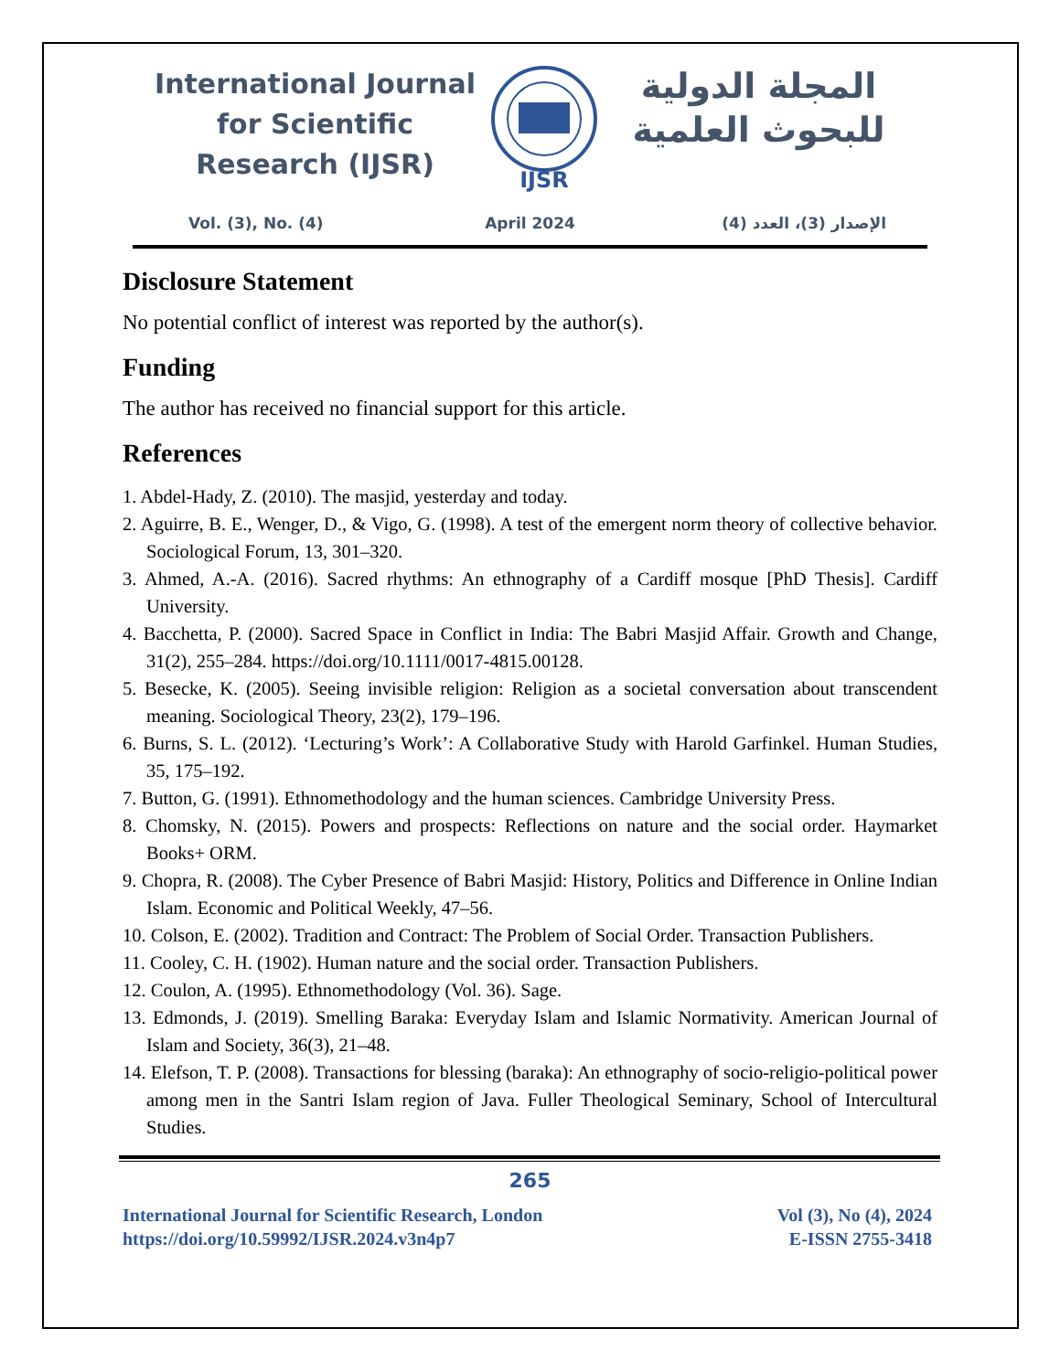International Journal for Scientific Research (IJSR)
IJSR
المجلة الدولية للبحوث العلمية
Vol. (3), No. (4) April 2024 الإصدار (3)، العدد (4)
Disclosure Statement
No potential conflict of interest was reported by the author(s).
Funding
The author has received no financial support for this article.
References
1. Abdel-Hady, Z. (2010). The masjid, yesterday and today.
2. Aguirre, B. E., Wenger, D., & Vigo, G. (1998). A test of the emergent norm theory of collective behavior. Sociological Forum, 13, 301–320.
3. Ahmed, A.-A. (2016). Sacred rhythms: An ethnography of a Cardiff mosque [PhD Thesis]. Cardiff University.
4. Bacchetta, P. (2000). Sacred Space in Conflict in India: The Babri Masjid Affair. Growth and Change, 31(2), 255–284. https://doi.org/10.1111/0017-4815.00128.
5. Besecke, K. (2005). Seeing invisible religion: Religion as a societal conversation about transcendent meaning. Sociological Theory, 23(2), 179–196.
6. Burns, S. L. (2012). ‘Lecturing’s Work’: A Collaborative Study with Harold Garfinkel. Human Studies, 35, 175–192.
7. Button, G. (1991). Ethnomethodology and the human sciences. Cambridge University Press.
8. Chomsky, N. (2015). Powers and prospects: Reflections on nature and the social order. Haymarket Books+ ORM.
9. Chopra, R. (2008). The Cyber Presence of Babri Masjid: History, Politics and Difference in Online Indian Islam. Economic and Political Weekly, 47–56.
10. Colson, E. (2002). Tradition and Contract: The Problem of Social Order. Transaction Publishers.
11. Cooley, C. H. (1902). Human nature and the social order. Transaction Publishers.
12. Coulon, A. (1995). Ethnomethodology (Vol. 36). Sage.
13. Edmonds, J. (2019). Smelling Baraka: Everyday Islam and Islamic Normativity. American Journal of Islam and Society, 36(3), 21–48.
14. Elefson, T. P. (2008). Transactions for blessing (baraka): An ethnography of socio-religio-political power among men in the Santri Islam region of Java. Fuller Theological Seminary, School of Intercultural Studies.
265
International Journal for Scientific Research, London
https://doi.org/10.59992/IJSR.2024.v3n4p7
Vol (3), No (4), 2024
E-ISSN 2755-3418